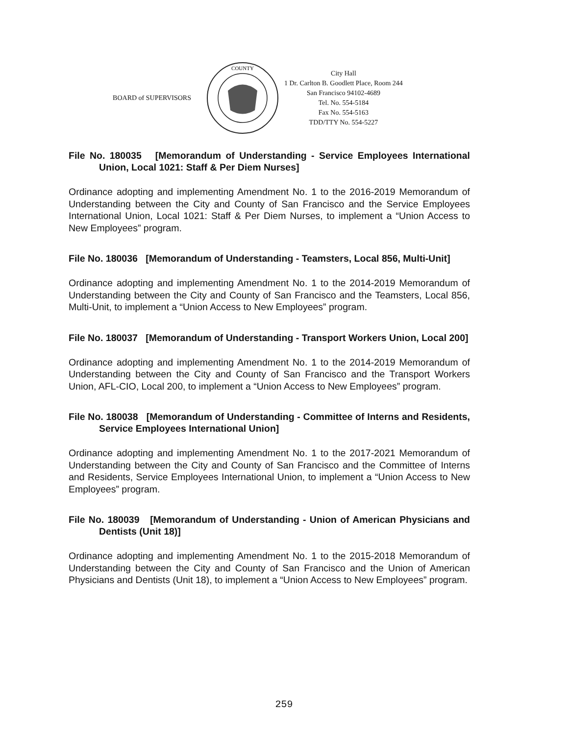BOARD of SUPERVISORS
COUNTY
City Hall
1 Dr. Carlton B. Goodlett Place, Room 244
San Francisco 94102-4689
Tel. No. 554-5184
Fax No. 554-5163
TDD/TTY No. 554-5227
File No. 180035 [Memorandum of Understanding - Service Employees International Union, Local 1021: Staff & Per Diem Nurses]
Ordinance adopting and implementing Amendment No. 1 to the 2016-2019 Memorandum of Understanding between the City and County of San Francisco and the Service Employees International Union, Local 1021: Staff & Per Diem Nurses, to implement a “Union Access to New Employees” program.
File No. 180036 [Memorandum of Understanding - Teamsters, Local 856, Multi-Unit]
Ordinance adopting and implementing Amendment No. 1 to the 2014-2019 Memorandum of Understanding between the City and County of San Francisco and the Teamsters, Local 856, Multi-Unit, to implement a “Union Access to New Employees” program.
File No. 180037 [Memorandum of Understanding - Transport Workers Union, Local 200]
Ordinance adopting and implementing Amendment No. 1 to the 2014-2019 Memorandum of Understanding between the City and County of San Francisco and the Transport Workers Union, AFL-CIO, Local 200, to implement a “Union Access to New Employees” program.
File No. 180038 [Memorandum of Understanding - Committee of Interns and Residents, Service Employees International Union]
Ordinance adopting and implementing Amendment No. 1 to the 2017-2021 Memorandum of Understanding between the City and County of San Francisco and the Committee of Interns and Residents, Service Employees International Union, to implement a “Union Access to New Employees” program.
File No. 180039 [Memorandum of Understanding - Union of American Physicians and Dentists (Unit 18)]
Ordinance adopting and implementing Amendment No. 1 to the 2015-2018 Memorandum of Understanding between the City and County of San Francisco and the Union of American Physicians and Dentists (Unit 18), to implement a “Union Access to New Employees” program.
259